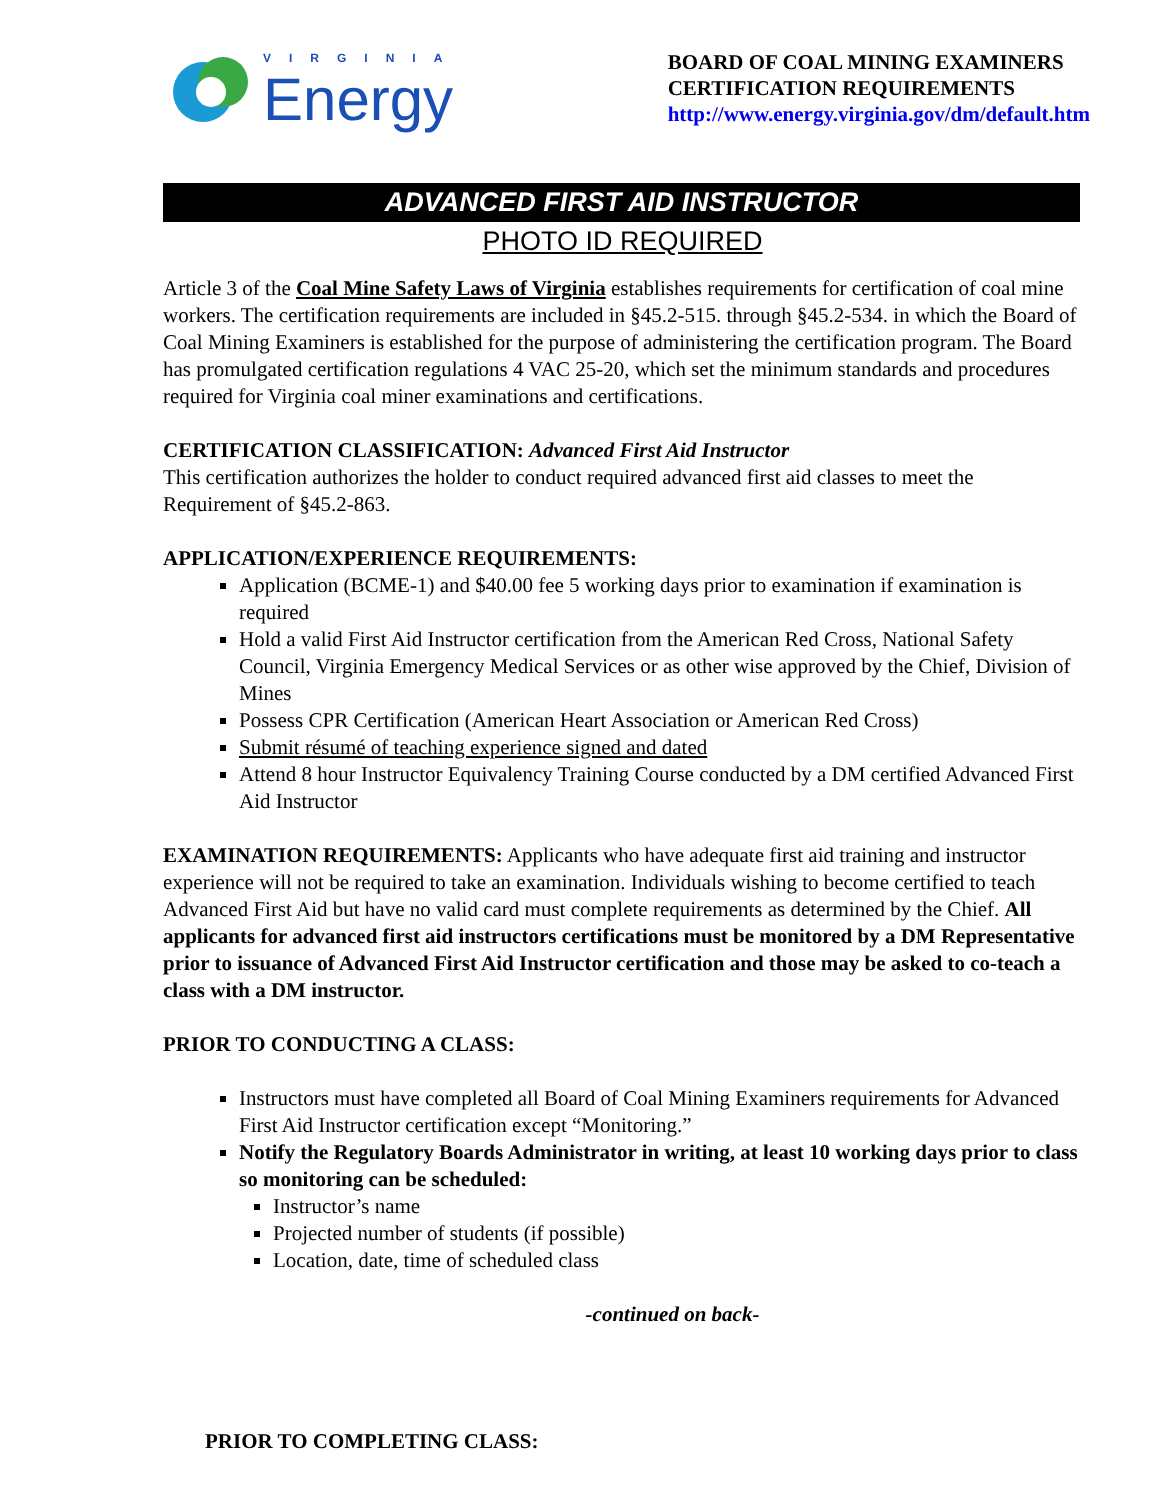VIRGINIA
Energy
BOARD OF COAL MINING EXAMINERS
CERTIFICATION REQUIREMENTS
http://www.energy.virginia.gov/dm/default.htm
ADVANCED FIRST AID INSTRUCTOR
PHOTO ID REQUIRED
Article 3 of the Coal Mine Safety Laws of Virginia establishes requirements for certification of coal mine workers. The certification requirements are included in §45.2-515. through §45.2-534. in which the Board of Coal Mining Examiners is established for the purpose of administering the certification program. The Board has promulgated certification regulations 4 VAC 25-20, which set the minimum standards and procedures required for Virginia coal miner examinations and certifications.
CERTIFICATION CLASSIFICATION: Advanced First Aid Instructor
This certification authorizes the holder to conduct required advanced first aid classes to meet the Requirement of §45.2-863.
APPLICATION/EXPERIENCE REQUIREMENTS:
Application (BCME-1) and $40.00 fee 5 working days prior to examination if examination is required
Hold a valid First Aid Instructor certification from the American Red Cross, National Safety Council, Virginia Emergency Medical Services or as other wise approved by the Chief, Division of Mines
Possess CPR Certification (American Heart Association or American Red Cross)
Submit résumé of teaching experience signed and dated
Attend 8 hour Instructor Equivalency Training Course conducted by a DM certified Advanced First Aid Instructor
EXAMINATION REQUIREMENTS: Applicants who have adequate first aid training and instructor experience will not be required to take an examination. Individuals wishing to become certified to teach Advanced First Aid but have no valid card must complete requirements as determined by the Chief. All applicants for advanced first aid instructors certifications must be monitored by a DM Representative prior to issuance of Advanced First Aid Instructor certification and those may be asked to co-teach a class with a DM instructor.
PRIOR TO CONDUCTING A CLASS:
Instructors must have completed all Board of Coal Mining Examiners requirements for Advanced First Aid Instructor certification except “Monitoring.”
Notify the Regulatory Boards Administrator in writing, at least 10 working days prior to class so monitoring can be scheduled:
Instructor’s name
Projected number of students (if possible)
Location, date, time of scheduled class
-continued on back-
PRIOR TO COMPLETING CLASS: